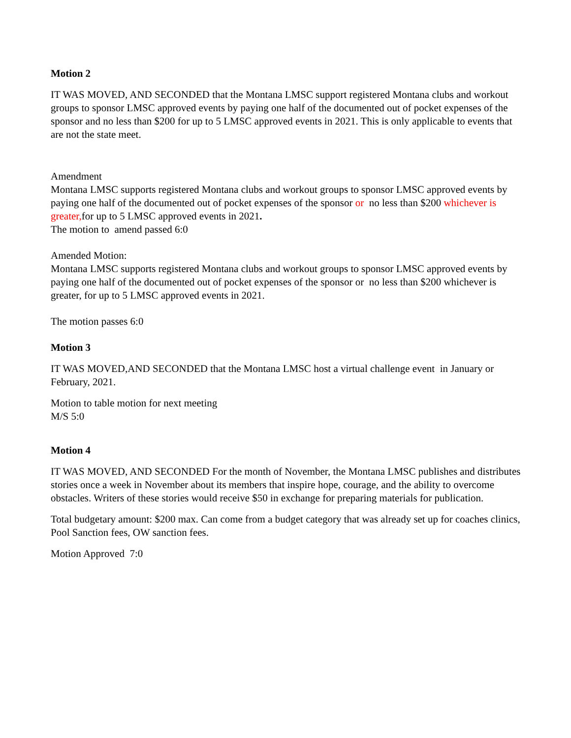Motion 2
IT WAS MOVED, AND SECONDED that the Montana LMSC support registered Montana clubs and workout groups to sponsor LMSC approved events by paying one half of the documented out of pocket expenses of the sponsor and no less than $200 for up to 5 LMSC approved events in 2021. This is only applicable to events that are not the state meet.
Amendment
Montana LMSC supports registered Montana clubs and workout groups to sponsor LMSC approved events by paying one half of the documented out of pocket expenses of the sponsor or no less than $200 whichever is greater, for up to 5 LMSC approved events in 2021.
The motion to amend passed 6:0
Amended Motion:
Montana LMSC supports registered Montana clubs and workout groups to sponsor LMSC approved events by paying one half of the documented out of pocket expenses of the sponsor or no less than $200 whichever is greater, for up to 5 LMSC approved events in 2021.
The motion passes 6:0
Motion 3
IT WAS MOVED,AND SECONDED that the Montana LMSC host a virtual challenge event in January or February, 2021.
Motion to table motion for next meeting
M/S 5:0
Motion 4
IT WAS MOVED, AND SECONDED For the month of November, the Montana LMSC publishes and distributes stories once a week in November about its members that inspire hope, courage, and the ability to overcome obstacles. Writers of these stories would receive $50 in exchange for preparing materials for publication.
Total budgetary amount: $200 max. Can come from a budget category that was already set up for coaches clinics, Pool Sanction fees, OW sanction fees.
Motion Approved 7:0